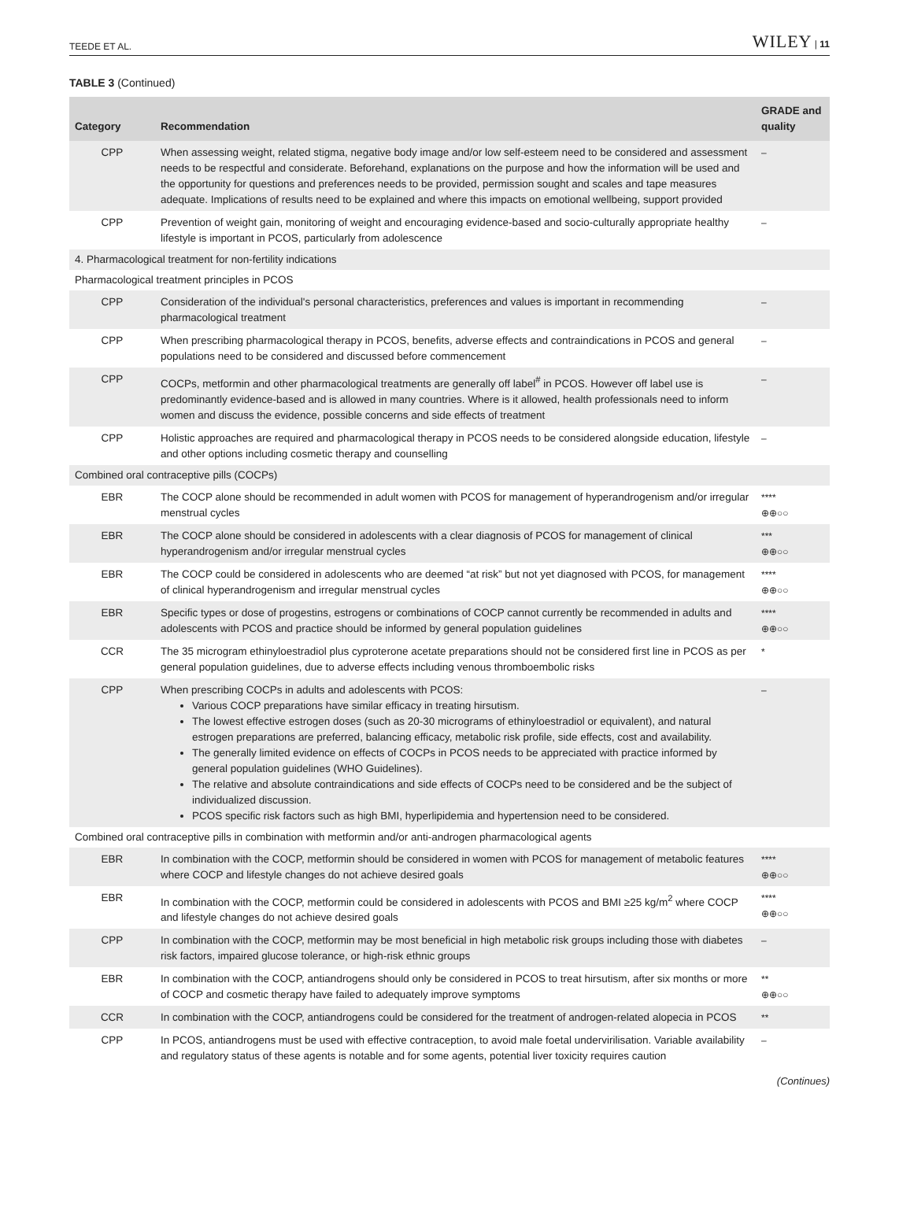TEEDE ET AL. WILEY | 11
TABLE 3 (Continued)
| Category | Recommendation | GRADE and quality |
| --- | --- | --- |
| CPP | When assessing weight, related stigma, negative body image and/or low self-esteem need to be considered and assessment needs to be respectful and considerate. Beforehand, explanations on the purpose and how the information will be used and the opportunity for questions and preferences needs to be provided, permission sought and scales and tape measures adequate. Implications of results need to be explained and where this impacts on emotional wellbeing, support provided | – |
| CPP | Prevention of weight gain, monitoring of weight and encouraging evidence-based and socio-culturally appropriate healthy lifestyle is important in PCOS, particularly from adolescence | – |
| 4. Pharmacological treatment for non-fertility indications | | |
| Pharmacological treatment principles in PCOS | | |
| CPP | Consideration of the individual's personal characteristics, preferences and values is important in recommending pharmacological treatment | – |
| CPP | When prescribing pharmacological therapy in PCOS, benefits, adverse effects and contraindications in PCOS and general populations need to be considered and discussed before commencement | – |
| CPP | COCPs, metformin and other pharmacological treatments are generally off label<sup>#</sup> in PCOS. However off label use is predominantly evidence-based and is allowed in many countries. Where is it allowed, health professionals need to inform women and discuss the evidence, possible concerns and side effects of treatment | – |
| CPP | Holistic approaches are required and pharmacological therapy in PCOS needs to be considered alongside education, lifestyle and other options including cosmetic therapy and counselling | – |
| Combined oral contraceptive pills (COCPs) | | |
| EBR | The COCP alone should be recommended in adult women with PCOS for management of hyperandrogenism and/or irregular menstrual cycles | **** ⊕⊕○○ |
| EBR | The COCP alone should be considered in adolescents with a clear diagnosis of PCOS for management of clinical hyperandrogenism and/or irregular menstrual cycles | *** ⊕⊕○○ |
| EBR | The COCP could be considered in adolescents who are deemed “at risk” but not yet diagnosed with PCOS, for management of clinical hyperandrogenism and irregular menstrual cycles | **** ⊕⊕○○ |
| EBR | Specific types or dose of progestins, estrogens or combinations of COCP cannot currently be recommended in adults and adolescents with PCOS and practice should be informed by general population guidelines | **** ⊕⊕○○ |
| CCR | The 35 microgram ethinyloestradiol plus cyproterone acetate preparations should not be considered first line in PCOS as per general population guidelines, due to adverse effects including venous thromboembolic risks | * |
| CPP | When prescribing COCPs in adults and adolescents with PCOS: Various COCP preparations have similar efficacy in treating hirsutism. The lowest effective estrogen doses (such as 20-30 micrograms of ethinyloestradiol or equivalent), and natural estrogen preparations are preferred, balancing efficacy, metabolic risk profile, side effects, cost and availability. The generally limited evidence on effects of COCPs in PCOS needs to be appreciated with practice informed by general population guidelines (WHO Guidelines). The relative and absolute contraindications and side effects of COCPs need to be considered and be the subject of individualized discussion. PCOS specific risk factors such as high BMI, hyperlipidemia and hypertension need to be considered. | – |
| Combined oral contraceptive pills in combination with metformin and/or anti-androgen pharmacological agents | | |
| EBR | In combination with the COCP, metformin should be considered in women with PCOS for management of metabolic features where COCP and lifestyle changes do not achieve desired goals | **** ⊕⊕○○ |
| EBR | In combination with the COCP, metformin could be considered in adolescents with PCOS and BMI ≥25 kg/m<sup>2</sup> where COCP and lifestyle changes do not achieve desired goals | **** ⊕⊕○○ |
| CPP | In combination with the COCP, metformin may be most beneficial in high metabolic risk groups including those with diabetes risk factors, impaired glucose tolerance, or high-risk ethnic groups | – |
| EBR | In combination with the COCP, antiandrogens should only be considered in PCOS to treat hirsutism, after six months or more of COCP and cosmetic therapy have failed to adequately improve symptoms | ** ⊕⊕○○ |
| CCR | In combination with the COCP, antiandrogens could be considered for the treatment of androgen-related alopecia in PCOS | ** |
| CPP | In PCOS, antiandrogens must be used with effective contraception, to avoid male foetal undervirilisation. Variable availability and regulatory status of these agents is notable and for some agents, potential liver toxicity requires caution | – |
(Continues)